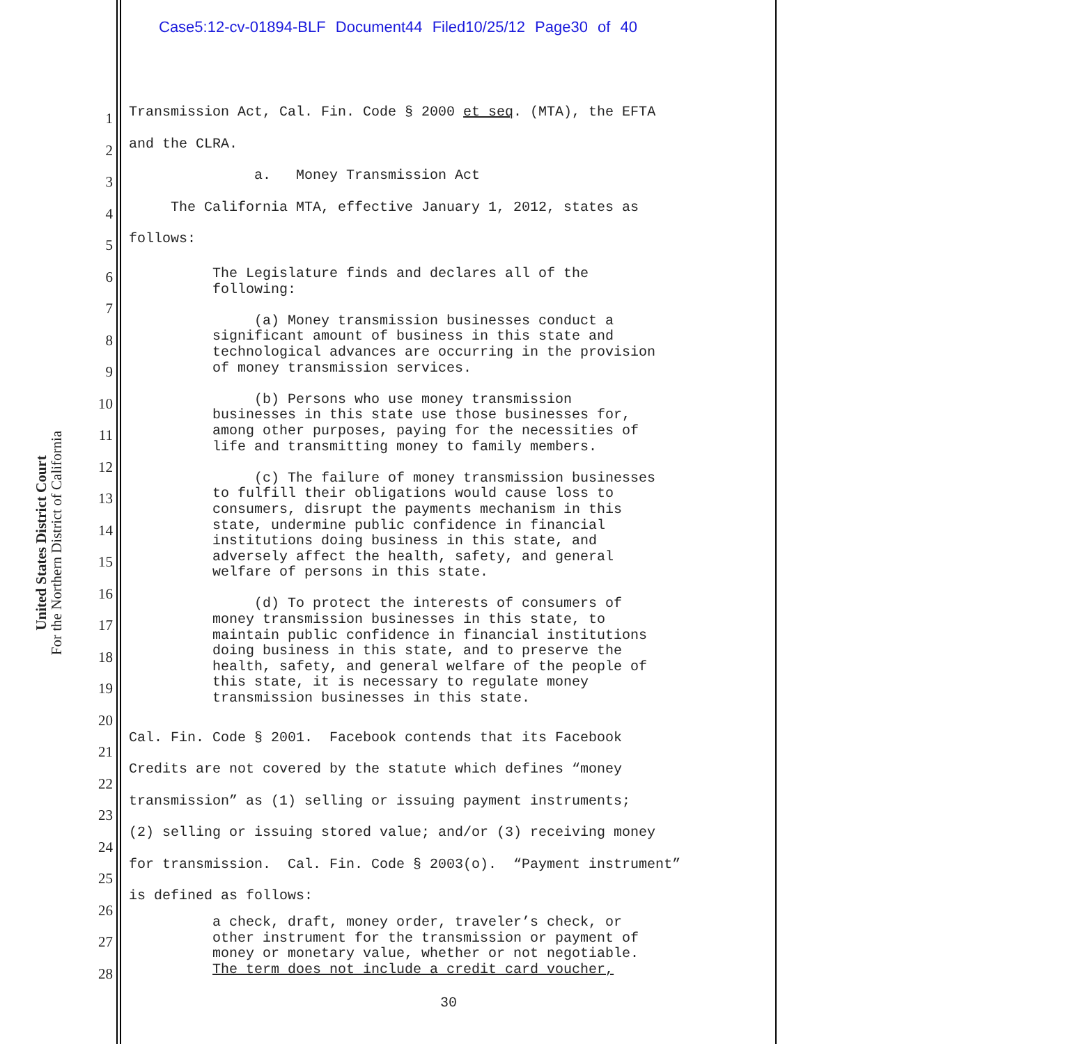Case5:12-cv-01894-BLF Document44 Filed10/25/12 Page30 of 40
United States District Court
For the Northern District of California
1
2
3
4
5
6
7
8
9
10
11
12
13
14
15
16
17
18
19
20
21
22
23
24
25
26
27
28
Transmission Act, Cal. Fin. Code § 2000 et seq. (MTA), the EFTA
and the CLRA.
a. Money Transmission Act
The California MTA, effective January 1, 2012, states as
follows:
The Legislature finds and declares all of the following: (a) Money transmission businesses conduct a significant amount of business in this state and technological advances are occurring in the provision of money transmission services. (b) Persons who use money transmission businesses in this state use those businesses for, among other purposes, paying for the necessities of life and transmitting money to family members. (c) The failure of money transmission businesses to fulfill their obligations would cause loss to consumers, disrupt the payments mechanism in this state, undermine public confidence in financial institutions doing business in this state, and adversely affect the health, safety, and general welfare of persons in this state. (d) To protect the interests of consumers of money transmission businesses in this state, to maintain public confidence in financial institutions doing business in this state, and to preserve the health, safety, and general welfare of the people of this state, it is necessary to regulate money transmission businesses in this state.
Cal. Fin. Code § 2001. Facebook contends that its Facebook Credits are not covered by the statute which defines “money transmission” as (1) selling or issuing payment instruments; (2) selling or issuing stored value; and/or (3) receiving money for transmission. Cal. Fin. Code § 2003(o). “Payment instrument” is defined as follows:
a check, draft, money order, traveler’s check, or other instrument for the transmission or payment of money or monetary value, whether or not negotiable. The term does not include a credit card voucher,
30